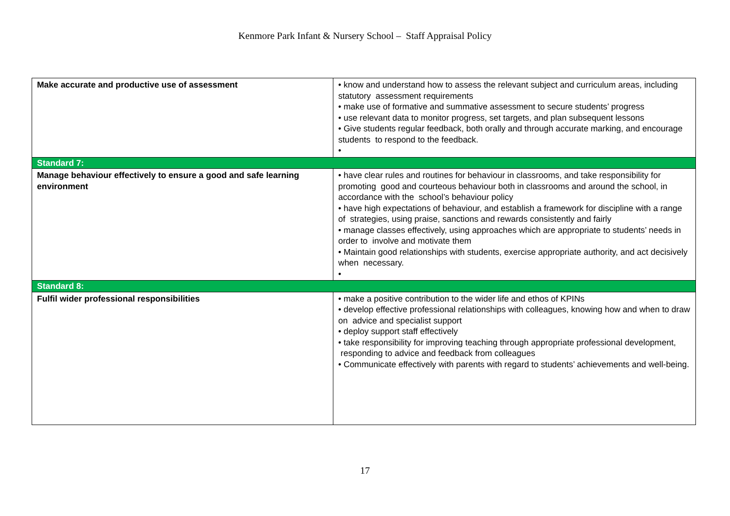Kenmore Park Infant & Nursery School – Staff Appraisal Policy
| Make accurate and productive use of assessment | • know and understand how to assess the relevant subject and curriculum areas, including statutory assessment requirements • make use of formative and summative assessment to secure students’ progress • use relevant data to monitor progress, set targets, and plan subsequent lessons • Give students regular feedback, both orally and through accurate marking, and encourage students to respond to the feedback. • |
| Standard 7: | |
| Manage behaviour effectively to ensure a good and safe learning environment | • have clear rules and routines for behaviour in classrooms, and take responsibility for promoting good and courteous behaviour both in classrooms and around the school, in accordance with the school’s behaviour policy • have high expectations of behaviour, and establish a framework for discipline with a range of strategies, using praise, sanctions and rewards consistently and fairly • manage classes effectively, using approaches which are appropriate to students’ needs in order to involve and motivate them • Maintain good relationships with students, exercise appropriate authority, and act decisively when necessary. • |
| Standard 8: | |
| Fulfil wider professional responsibilities | • make a positive contribution to the wider life and ethos of KPINs • develop effective professional relationships with colleagues, knowing how and when to draw on advice and specialist support • deploy support staff effectively • take responsibility for improving teaching through appropriate professional development, responding to advice and feedback from colleagues • Communicate effectively with parents with regard to students’ achievements and well-being. |
17